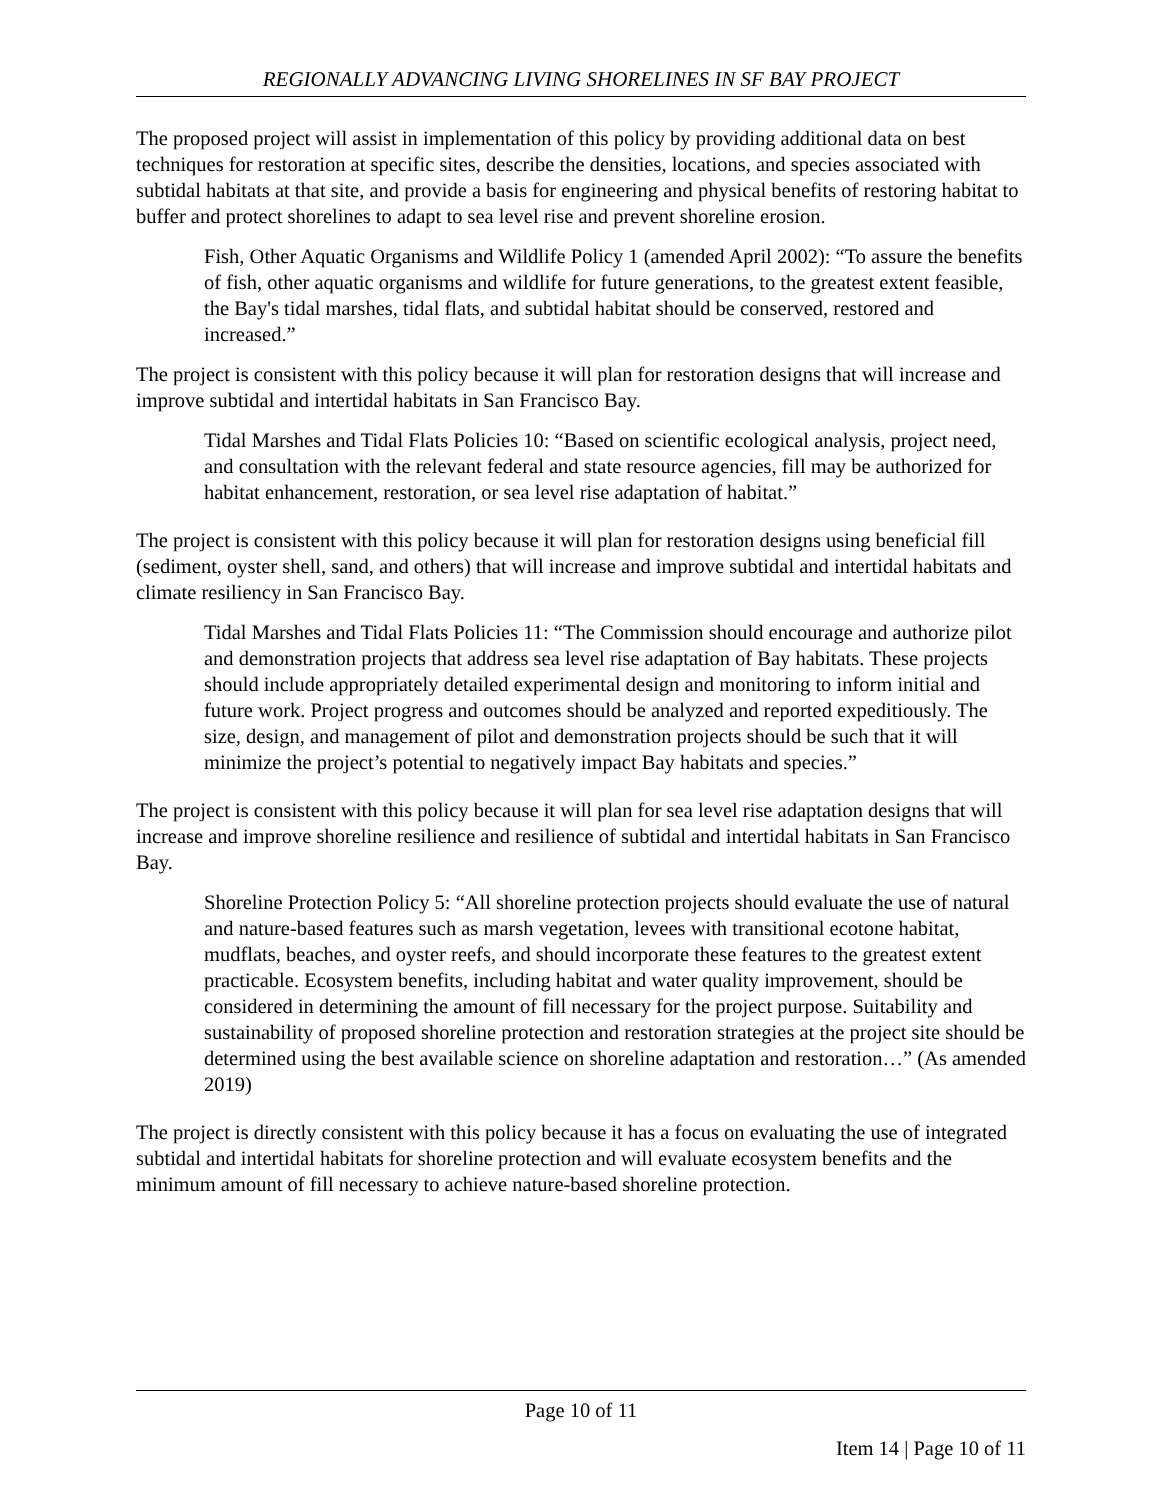REGIONALLY ADVANCING LIVING SHORELINES IN SF BAY PROJECT
The proposed project will assist in implementation of this policy by providing additional data on best techniques for restoration at specific sites, describe the densities, locations, and species associated with subtidal habitats at that site, and provide a basis for engineering and physical benefits of restoring habitat to buffer and protect shorelines to adapt to sea level rise and prevent shoreline erosion.
Fish, Other Aquatic Organisms and Wildlife Policy 1 (amended April 2002): “To assure the benefits of fish, other aquatic organisms and wildlife for future generations, to the greatest extent feasible, the Bay's tidal marshes, tidal flats, and subtidal habitat should be conserved, restored and increased.”
The project is consistent with this policy because it will plan for restoration designs that will increase and improve subtidal and intertidal habitats in San Francisco Bay.
Tidal Marshes and Tidal Flats Policies 10: “Based on scientific ecological analysis, project need, and consultation with the relevant federal and state resource agencies, fill may be authorized for habitat enhancement, restoration, or sea level rise adaptation of habitat.”
The project is consistent with this policy because it will plan for restoration designs using beneficial fill (sediment, oyster shell, sand, and others) that will increase and improve subtidal and intertidal habitats and climate resiliency in San Francisco Bay.
Tidal Marshes and Tidal Flats Policies 11: “The Commission should encourage and authorize pilot and demonstration projects that address sea level rise adaptation of Bay habitats. These projects should include appropriately detailed experimental design and monitoring to inform initial and future work. Project progress and outcomes should be analyzed and reported expeditiously. The size, design, and management of pilot and demonstration projects should be such that it will minimize the project’s potential to negatively impact Bay habitats and species.”
The project is consistent with this policy because it will plan for sea level rise adaptation designs that will increase and improve shoreline resilience and resilience of subtidal and intertidal habitats in San Francisco Bay.
Shoreline Protection Policy 5: “All shoreline protection projects should evaluate the use of natural and nature-based features such as marsh vegetation, levees with transitional ecotone habitat, mudflats, beaches, and oyster reefs, and should incorporate these features to the greatest extent practicable. Ecosystem benefits, including habitat and water quality improvement, should be considered in determining the amount of fill necessary for the project purpose. Suitability and sustainability of proposed shoreline protection and restoration strategies at the project site should be determined using the best available science on shoreline adaptation and restoration…” (As amended 2019)
The project is directly consistent with this policy because it has a focus on evaluating the use of integrated subtidal and intertidal habitats for shoreline protection and will evaluate ecosystem benefits and the minimum amount of fill necessary to achieve nature-based shoreline protection.
Page 10 of 11
Item 14 | Page 10 of 11